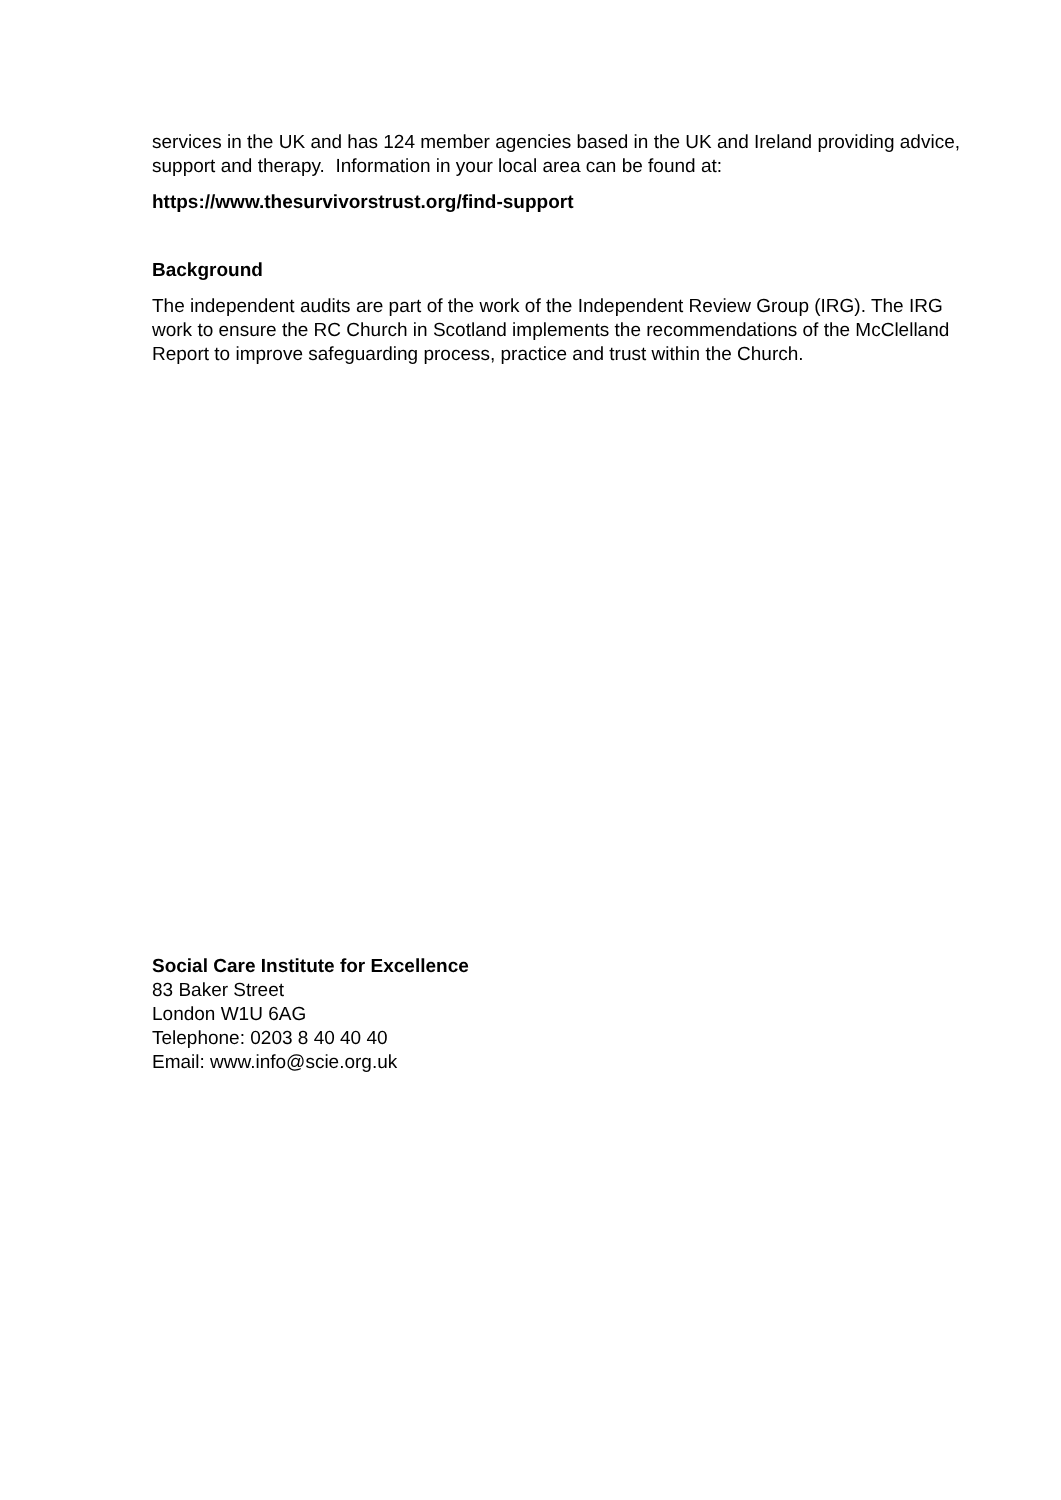services in the UK and has 124 member agencies based in the UK and Ireland providing advice, support and therapy. Information in your local area can be found at:
https://www.thesurvivorstrust.org/find-support
Background
The independent audits are part of the work of the Independent Review Group (IRG). The IRG work to ensure the RC Church in Scotland implements the recommendations of the McClelland Report to improve safeguarding process, practice and trust within the Church.
Social Care Institute for Excellence
83 Baker Street
London W1U 6AG
Telephone: 0203 8 40 40 40
Email: www.info@scie.org.uk